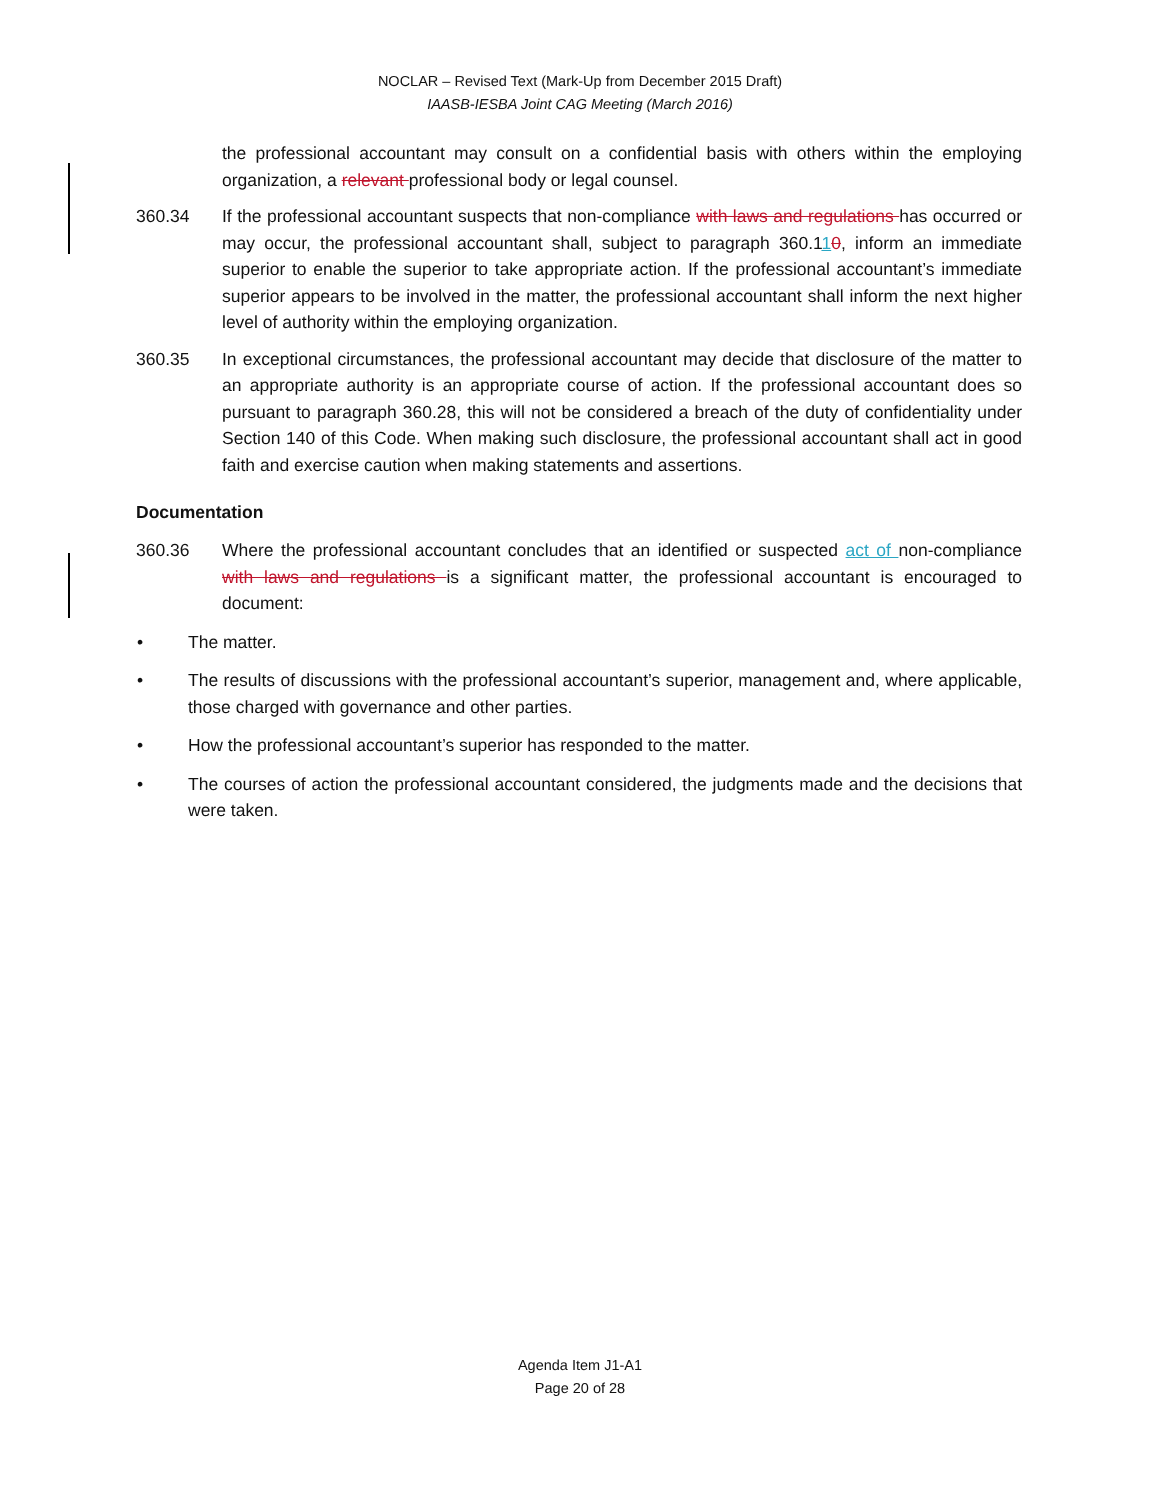NOCLAR – Revised Text (Mark-Up from December 2015 Draft)
IAASB-IESBA Joint CAG Meeting (March 2016)
the professional accountant may consult on a confidential basis with others within the employing organization, a relevant professional body or legal counsel.
360.34 If the professional accountant suspects that non-compliance with laws and regulations has occurred or may occur, the professional accountant shall, subject to paragraph 360.110, inform an immediate superior to enable the superior to take appropriate action. If the professional accountant’s immediate superior appears to be involved in the matter, the professional accountant shall inform the next higher level of authority within the employing organization.
360.35 In exceptional circumstances, the professional accountant may decide that disclosure of the matter to an appropriate authority is an appropriate course of action. If the professional accountant does so pursuant to paragraph 360.28, this will not be considered a breach of the duty of confidentiality under Section 140 of this Code. When making such disclosure, the professional accountant shall act in good faith and exercise caution when making statements and assertions.
Documentation
360.36 Where the professional accountant concludes that an identified or suspected act of non-compliance with laws and regulations is a significant matter, the professional accountant is encouraged to document:
• The matter.
• The results of discussions with the professional accountant’s superior, management and, where applicable, those charged with governance and other parties.
• How the professional accountant’s superior has responded to the matter.
• The courses of action the professional accountant considered, the judgments made and the decisions that were taken.
Agenda Item J1-A1
Page 20 of 28